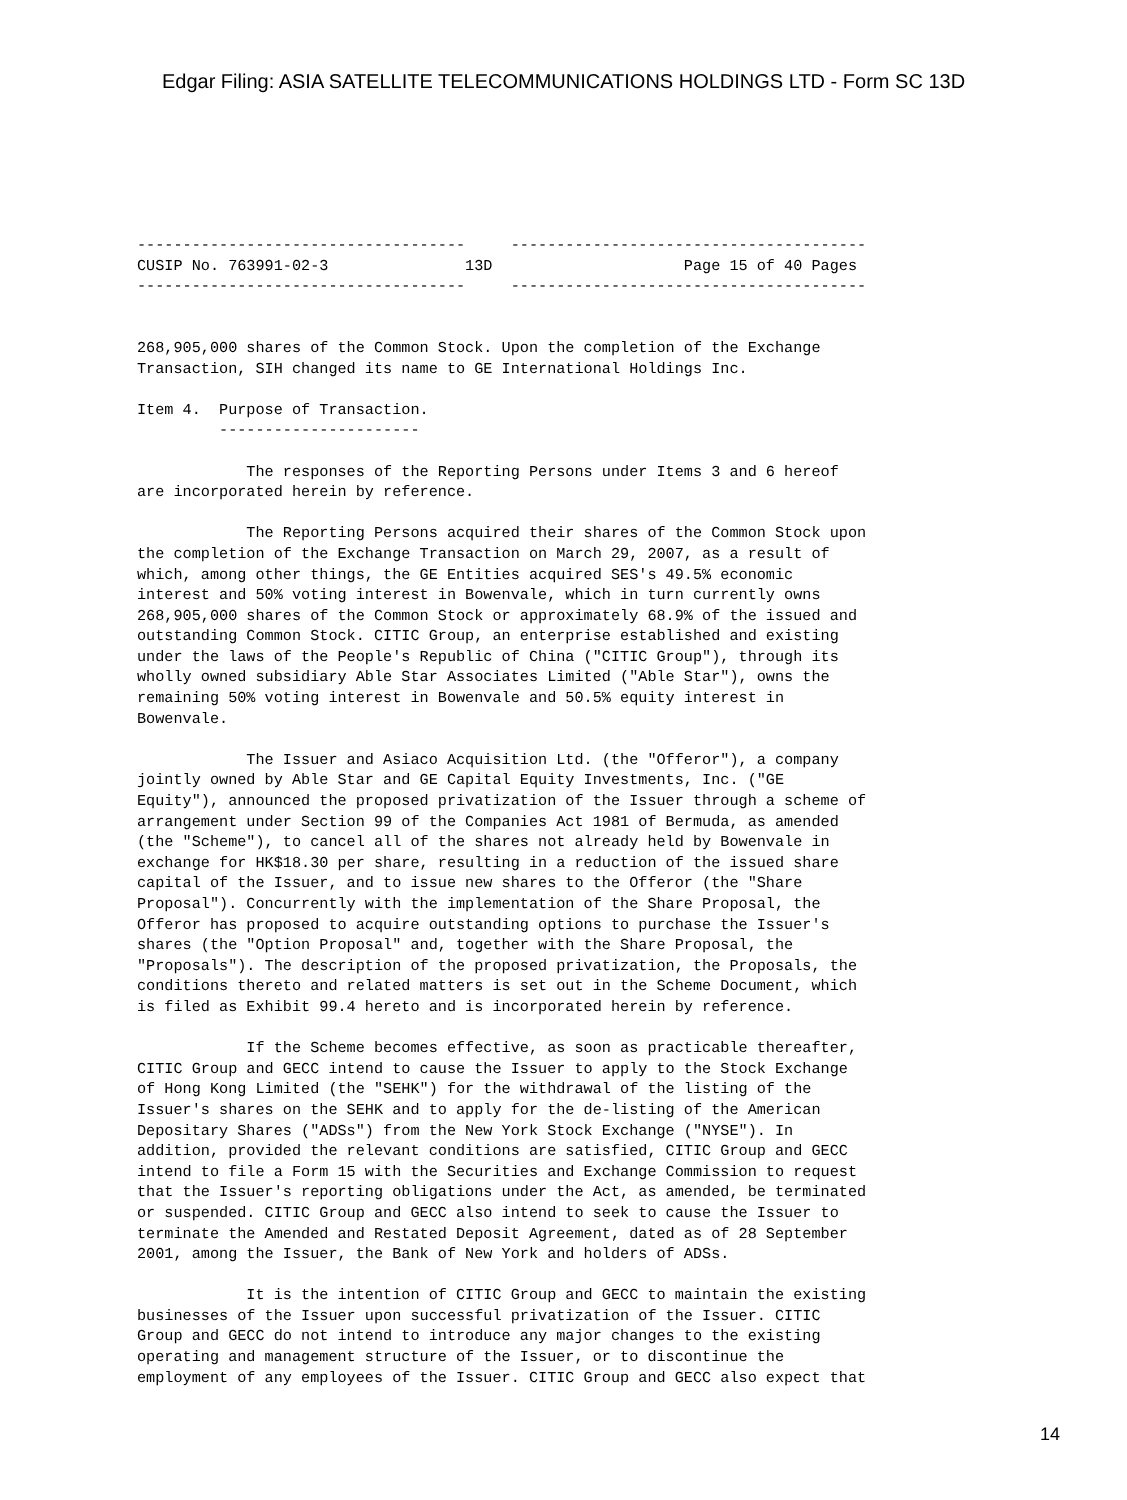Edgar Filing: ASIA SATELLITE TELECOMMUNICATIONS HOLDINGS LTD - Form SC 13D
------------------------------------     ---------------------------------------
CUSIP No. 763991-02-3               13D                     Page 15 of 40 Pages
------------------------------------     ---------------------------------------


268,905,000 shares of the Common Stock. Upon the completion of the Exchange
Transaction, SIH changed its name to GE International Holdings Inc.

Item 4.  Purpose of Transaction.
         ----------------------

            The responses of the Reporting Persons under Items 3 and 6 hereof
are incorporated herein by reference.

            The Reporting Persons acquired their shares of the Common Stock upon
the completion of the Exchange Transaction on March 29, 2007, as a result of
which, among other things, the GE Entities acquired SES's 49.5% economic
interest and 50% voting interest in Bowenvale, which in turn currently owns
268,905,000 shares of the Common Stock or approximately 68.9% of the issued and
outstanding Common Stock. CITIC Group, an enterprise established and existing
under the laws of the People's Republic of China ("CITIC Group"), through its
wholly owned subsidiary Able Star Associates Limited ("Able Star"), owns the
remaining 50% voting interest in Bowenvale and 50.5% equity interest in
Bowenvale.

            The Issuer and Asiaco Acquisition Ltd. (the "Offeror"), a company
jointly owned by Able Star and GE Capital Equity Investments, Inc. ("GE
Equity"), announced the proposed privatization of the Issuer through a scheme of
arrangement under Section 99 of the Companies Act 1981 of Bermuda, as amended
(the "Scheme"), to cancel all of the shares not already held by Bowenvale in
exchange for HK$18.30 per share, resulting in a reduction of the issued share
capital of the Issuer, and to issue new shares to the Offeror (the "Share
Proposal"). Concurrently with the implementation of the Share Proposal, the
Offeror has proposed to acquire outstanding options to purchase the Issuer's
shares (the "Option Proposal" and, together with the Share Proposal, the
"Proposals"). The description of the proposed privatization, the Proposals, the
conditions thereto and related matters is set out in the Scheme Document, which
is filed as Exhibit 99.4 hereto and is incorporated herein by reference.

            If the Scheme becomes effective, as soon as practicable thereafter,
CITIC Group and GECC intend to cause the Issuer to apply to the Stock Exchange
of Hong Kong Limited (the "SEHK") for the withdrawal of the listing of the
Issuer's shares on the SEHK and to apply for the de-listing of the American
Depositary Shares ("ADSs") from the New York Stock Exchange ("NYSE"). In
addition, provided the relevant conditions are satisfied, CITIC Group and GECC
intend to file a Form 15 with the Securities and Exchange Commission to request
that the Issuer's reporting obligations under the Act, as amended, be terminated
or suspended. CITIC Group and GECC also intend to seek to cause the Issuer to
terminate the Amended and Restated Deposit Agreement, dated as of 28 September
2001, among the Issuer, the Bank of New York and holders of ADSs.

            It is the intention of CITIC Group and GECC to maintain the existing
businesses of the Issuer upon successful privatization of the Issuer. CITIC
Group and GECC do not intend to introduce any major changes to the existing
operating and management structure of the Issuer, or to discontinue the
employment of any employees of the Issuer. CITIC Group and GECC also expect that
14